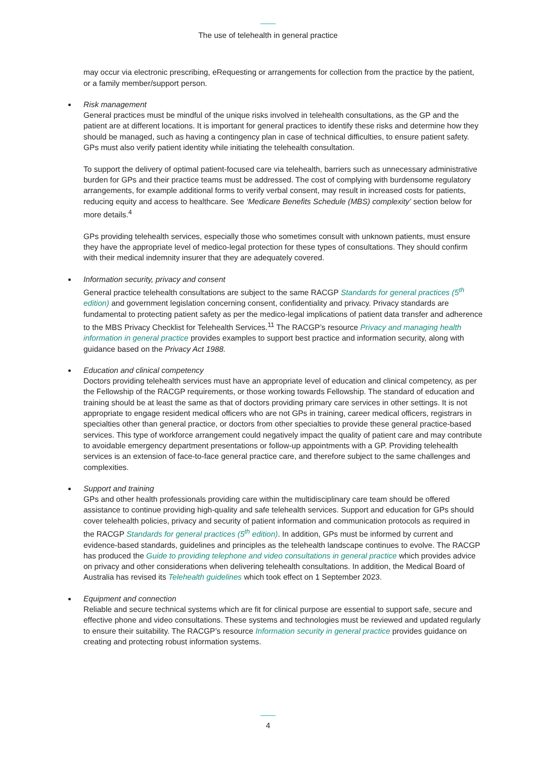The use of telehealth in general practice
may occur via electronic prescribing, eRequesting or arrangements for collection from the practice by the patient, or a family member/support person.
Risk management
General practices must be mindful of the unique risks involved in telehealth consultations, as the GP and the patient are at different locations. It is important for general practices to identify these risks and determine how they should be managed, such as having a contingency plan in case of technical difficulties, to ensure patient safety. GPs must also verify patient identity while initiating the telehealth consultation.
To support the delivery of optimal patient-focused care via telehealth, barriers such as unnecessary administrative burden for GPs and their practice teams must be addressed. The cost of complying with burdensome regulatory arrangements, for example additional forms to verify verbal consent, may result in increased costs for patients, reducing equity and access to healthcare. See ‘Medicare Benefits Schedule (MBS) complexity’ section below for more details.<sup>4</sup>
GPs providing telehealth services, especially those who sometimes consult with unknown patients, must ensure they have the appropriate level of medico-legal protection for these types of consultations. They should confirm with their medical indemnity insurer that they are adequately covered.
Information security, privacy and consent
General practice telehealth consultations are subject to the same RACGP Standards for general practices (5<sup>th</sup> edition) and government legislation concerning consent, confidentiality and privacy. Privacy standards are fundamental to protecting patient safety as per the medico-legal implications of patient data transfer and adherence to the MBS Privacy Checklist for Telehealth Services.<sup>11</sup> The RACGP’s resource Privacy and managing health information in general practice provides examples to support best practice and information security, along with guidance based on the Privacy Act 1988.
Education and clinical competency
Doctors providing telehealth services must have an appropriate level of education and clinical competency, as per the Fellowship of the RACGP requirements, or those working towards Fellowship. The standard of education and training should be at least the same as that of doctors providing primary care services in other settings. It is not appropriate to engage resident medical officers who are not GPs in training, career medical officers, registrars in specialties other than general practice, or doctors from other specialties to provide these general practice-based services. This type of workforce arrangement could negatively impact the quality of patient care and may contribute to avoidable emergency department presentations or follow-up appointments with a GP. Providing telehealth services is an extension of face-to-face general practice care, and therefore subject to the same challenges and complexities.
Support and training
GPs and other health professionals providing care within the multidisciplinary care team should be offered assistance to continue providing high-quality and safe telehealth services. Support and education for GPs should cover telehealth policies, privacy and security of patient information and communication protocols as required in the RACGP Standards for general practices (5<sup>th</sup> edition). In addition, GPs must be informed by current and evidence-based standards, guidelines and principles as the telehealth landscape continues to evolve. The RACGP has produced the Guide to providing telephone and video consultations in general practice which provides advice on privacy and other considerations when delivering telehealth consultations. In addition, the Medical Board of Australia has revised its Telehealth guidelines which took effect on 1 September 2023.
Equipment and connection
Reliable and secure technical systems which are fit for clinical purpose are essential to support safe, secure and effective phone and video consultations. These systems and technologies must be reviewed and updated regularly to ensure their suitability. The RACGP’s resource Information security in general practice provides guidance on creating and protecting robust information systems.
4